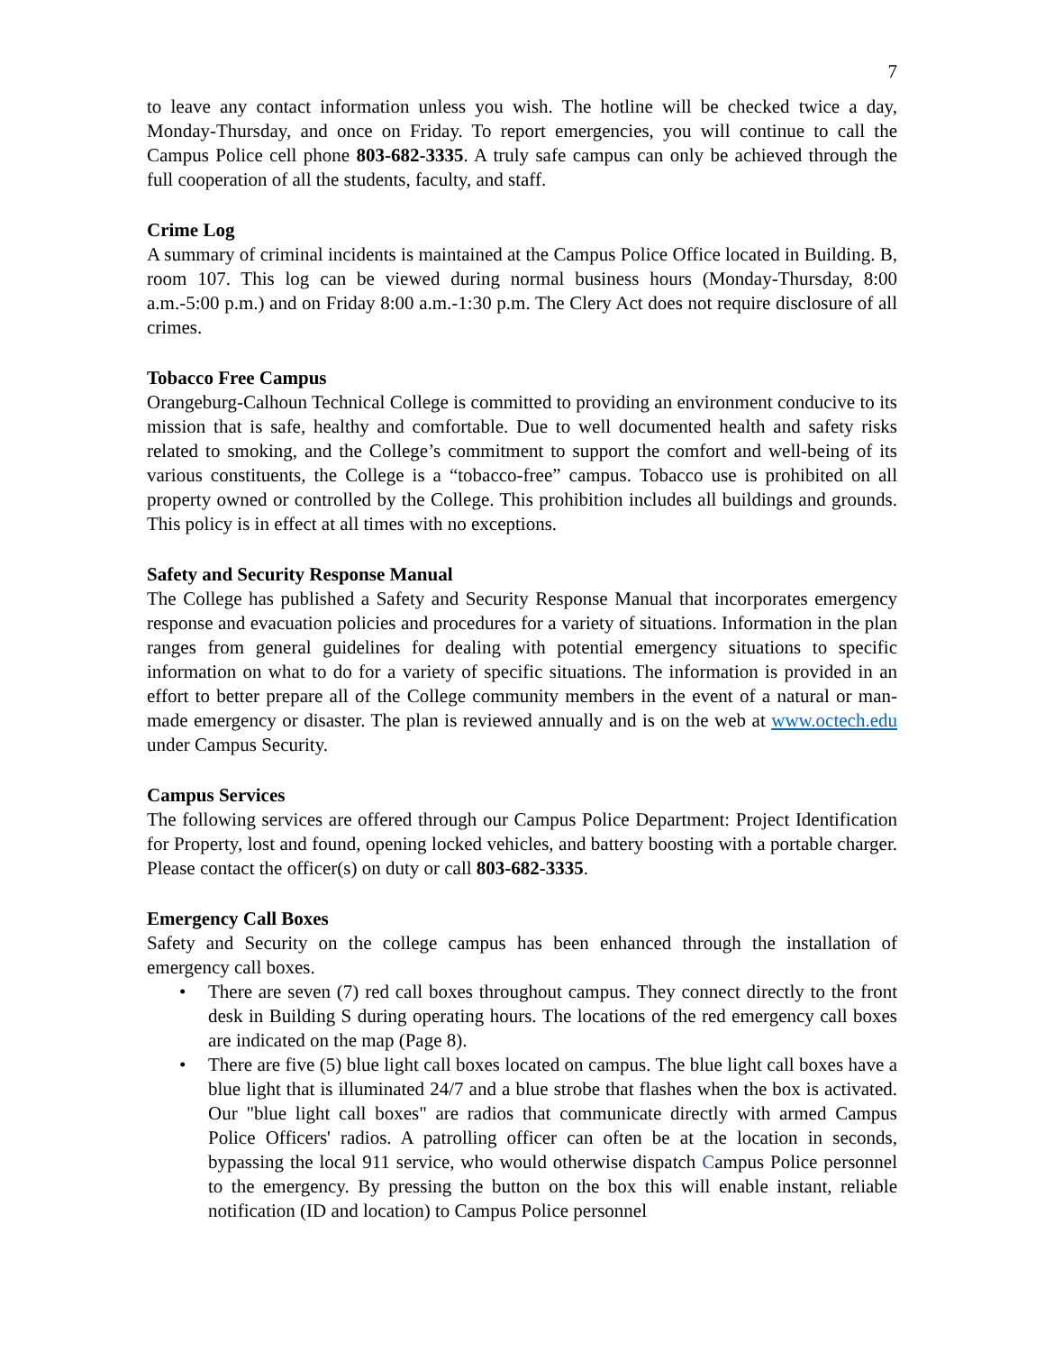7
to leave any contact information unless you wish. The hotline will be checked twice a day, Monday-Thursday, and once on Friday. To report emergencies, you will continue to call the Campus Police cell phone 803-682-3335. A truly safe campus can only be achieved through the full cooperation of all the students, faculty, and staff.
Crime Log
A summary of criminal incidents is maintained at the Campus Police Office located in Building. B, room 107. This log can be viewed during normal business hours (Monday-Thursday, 8:00 a.m.-5:00 p.m.) and on Friday 8:00 a.m.-1:30 p.m. The Clery Act does not require disclosure of all crimes.
Tobacco Free Campus
Orangeburg-Calhoun Technical College is committed to providing an environment conducive to its mission that is safe, healthy and comfortable. Due to well documented health and safety risks related to smoking, and the College’s commitment to support the comfort and well-being of its various constituents, the College is a “tobacco-free” campus. Tobacco use is prohibited on all property owned or controlled by the College. This prohibition includes all buildings and grounds. This policy is in effect at all times with no exceptions.
Safety and Security Response Manual
The College has published a Safety and Security Response Manual that incorporates emergency response and evacuation policies and procedures for a variety of situations. Information in the plan ranges from general guidelines for dealing with potential emergency situations to specific information on what to do for a variety of specific situations. The information is provided in an effort to better prepare all of the College community members in the event of a natural or man-made emergency or disaster. The plan is reviewed annually and is on the web at www.octech.edu under Campus Security.
Campus Services
The following services are offered through our Campus Police Department: Project Identification for Property, lost and found, opening locked vehicles, and battery boosting with a portable charger. Please contact the officer(s) on duty or call 803-682-3335.
Emergency Call Boxes
Safety and Security on the college campus has been enhanced through the installation of emergency call boxes.
• There are seven (7) red call boxes throughout campus. They connect directly to the front desk in Building S during operating hours. The locations of the red emergency call boxes are indicated on the map (Page 8).
• There are five (5) blue light call boxes located on campus. The blue light call boxes have a blue light that is illuminated 24/7 and a blue strobe that flashes when the box is activated. Our "blue light call boxes" are radios that communicate directly with armed Campus Police Officers' radios. A patrolling officer can often be at the location in seconds, bypassing the local 911 service, who would otherwise dispatch Campus Police personnel to the emergency. By pressing the button on the box this will enable instant, reliable notification (ID and location) to Campus Police personnel